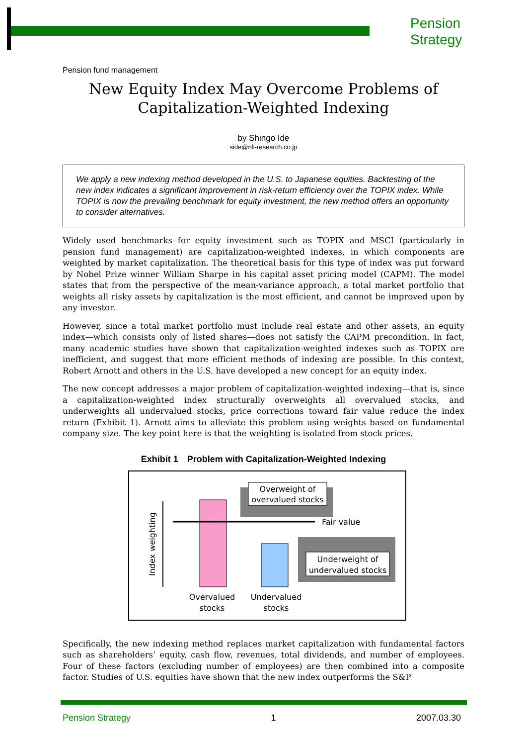Pension
Strategy
Pension fund management
New Equity Index May Overcome Problems of
Capitalization-Weighted Indexing
by Shingo Ide
side@nli-research.co.jp
We apply a new indexing method developed in the U.S. to Japanese equities. Backtesting of the new index indicates a significant improvement in risk-return efficiency over the TOPIX index. While TOPIX is now the prevailing benchmark for equity investment, the new method offers an opportunity to consider alternatives.
Widely used benchmarks for equity investment such as TOPIX and MSCI (particularly in pension fund management) are capitalization-weighted indexes, in which components are weighted by market capitalization. The theoretical basis for this type of index was put forward by Nobel Prize winner William Sharpe in his capital asset pricing model (CAPM). The model states that from the perspective of the mean-variance approach, a total market portfolio that weights all risky assets by capitalization is the most efficient, and cannot be improved upon by any investor.
However, since a total market portfolio must include real estate and other assets, an equity index—which consists only of listed shares—does not satisfy the CAPM precondition. In fact, many academic studies have shown that capitalization-weighted indexes such as TOPIX are inefficient, and suggest that more efficient methods of indexing are possible. In this context, Robert Arnott and others in the U.S. have developed a new concept for an equity index.
The new concept addresses a major problem of capitalization-weighted indexing—that is, since a capitalization-weighted index structurally overweights all overvalued stocks, and underweights all undervalued stocks, price corrections toward fair value reduce the index return (Exhibit 1). Arnott aims to alleviate this problem using weights based on fundamental company size. The key point here is that the weighting is isolated from stock prices.
Exhibit 1　Problem with Capitalization-Weighted Indexing
Overweight of
overvalued stocks
Fair value
Underweight of
undervalued stocks
Index weighting
Overvalued
stocks
Undervalued
stocks
Specifically, the new indexing method replaces market capitalization with fundamental factors such as shareholders’ equity, cash flow, revenues, total dividends, and number of employees. Four of these factors (excluding number of employees) are then combined into a composite factor. Studies of U.S. equities have shown that the new index outperforms the S&P
Pension Strategy 1 2007.03.30